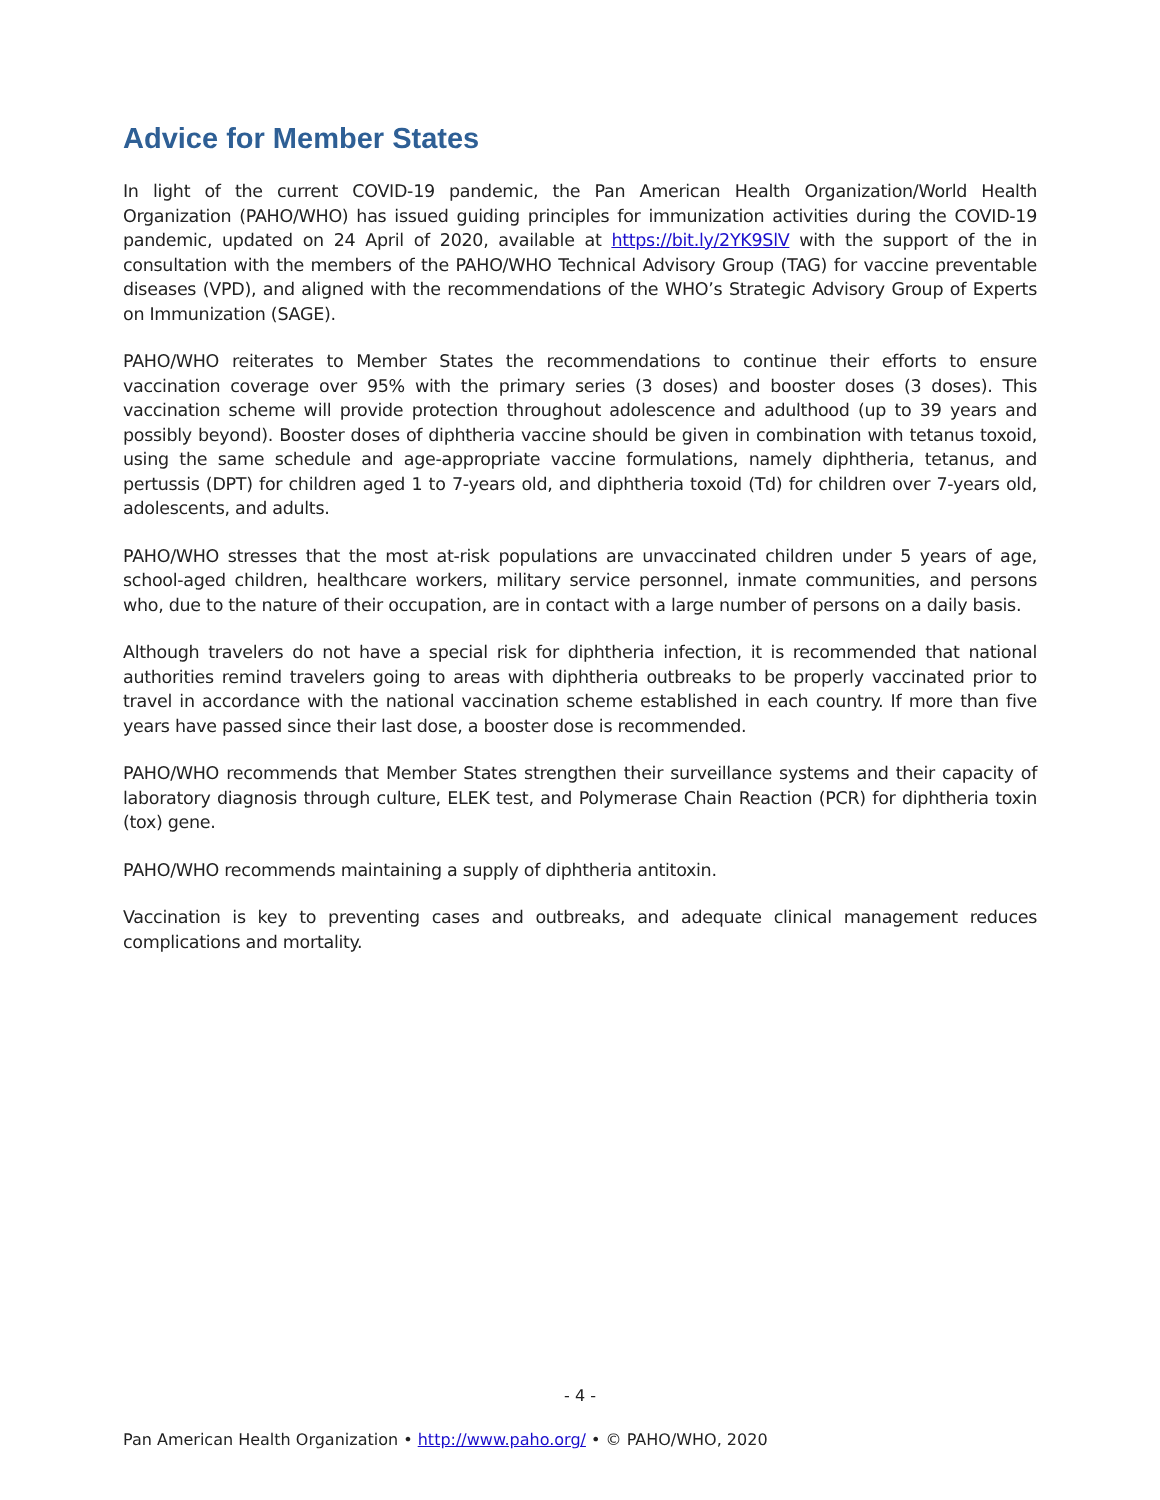Advice for Member States
In light of the current COVID-19 pandemic, the Pan American Health Organization/World Health Organization (PAHO/WHO) has issued guiding principles for immunization activities during the COVID-19 pandemic, updated on 24 April of 2020, available at https://bit.ly/2YK9SlV with the support of the in consultation with the members of the PAHO/WHO Technical Advisory Group (TAG) for vaccine preventable diseases (VPD), and aligned with the recommendations of the WHO’s Strategic Advisory Group of Experts on Immunization (SAGE).
PAHO/WHO reiterates to Member States the recommendations to continue their efforts to ensure vaccination coverage over 95% with the primary series (3 doses) and booster doses (3 doses). This vaccination scheme will provide protection throughout adolescence and adulthood (up to 39 years and possibly beyond). Booster doses of diphtheria vaccine should be given in combination with tetanus toxoid, using the same schedule and age-appropriate vaccine formulations, namely diphtheria, tetanus, and pertussis (DPT) for children aged 1 to 7-years old, and diphtheria toxoid (Td) for children over 7-years old, adolescents, and adults.
PAHO/WHO stresses that the most at-risk populations are unvaccinated children under 5 years of age, school-aged children, healthcare workers, military service personnel, inmate communities, and persons who, due to the nature of their occupation, are in contact with a large number of persons on a daily basis.
Although travelers do not have a special risk for diphtheria infection, it is recommended that national authorities remind travelers going to areas with diphtheria outbreaks to be properly vaccinated prior to travel in accordance with the national vaccination scheme established in each country. If more than five years have passed since their last dose, a booster dose is recommended.
PAHO/WHO recommends that Member States strengthen their surveillance systems and their capacity of laboratory diagnosis through culture, ELEK test, and Polymerase Chain Reaction (PCR) for diphtheria toxin (tox) gene.
PAHO/WHO recommends maintaining a supply of diphtheria antitoxin.
Vaccination is key to preventing cases and outbreaks, and adequate clinical management reduces complications and mortality.
- 4 -
Pan American Health Organization • http://www.paho.org/ • © PAHO/WHO, 2020